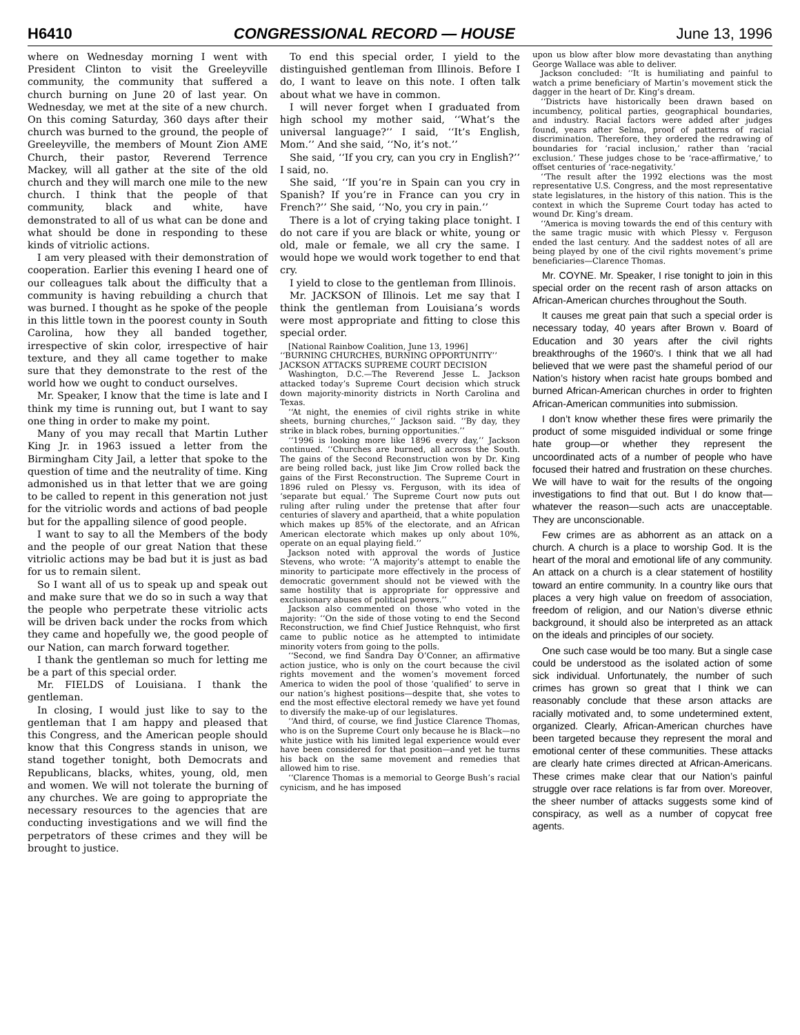H6410 CONGRESSIONAL RECORD — HOUSE June 13, 1996
where on Wednesday morning I went with President Clinton to visit the Greeleyville community, the community that suffered a church burning on June 20 of last year. On Wednesday, we met at the site of a new church. On this coming Saturday, 360 days after their church was burned to the ground, the people of Greeleyville, the members of Mount Zion AME Church, their pastor, Reverend Terrence Mackey, will all gather at the site of the old church and they will march one mile to the new church. I think that the people of that community, black and white, have demonstrated to all of us what can be done and what should be done in responding to these kinds of vitriolic actions.
I am very pleased with their demonstration of cooperation. Earlier this evening I heard one of our colleagues talk about the difficulty that a community is having rebuilding a church that was burned. I thought as he spoke of the people in this little town in the poorest county in South Carolina, how they all banded together, irrespective of skin color, irrespective of hair texture, and they all came together to make sure that they demonstrate to the rest of the world how we ought to conduct ourselves.
Mr. Speaker, I know that the time is late and I think my time is running out, but I want to say one thing in order to make my point.
Many of you may recall that Martin Luther King Jr. in 1963 issued a letter from the Birmingham City Jail, a letter that spoke to the question of time and the neutrality of time. King admonished us in that letter that we are going to be called to repent in this generation not just for the vitriolic words and actions of bad people but for the appalling silence of good people.
I want to say to all the Members of the body and the people of our great Nation that these vitriolic actions may be bad but it is just as bad for us to remain silent.
So I want all of us to speak up and speak out and make sure that we do so in such a way that the people who perpetrate these vitriolic acts will be driven back under the rocks from which they came and hopefully we, the good people of our Nation, can march forward together.
I thank the gentleman so much for letting me be a part of this special order.
Mr. FIELDS of Louisiana. I thank the gentleman.
In closing, I would just like to say to the gentleman that I am happy and pleased that this Congress, and the American people should know that this Congress stands in unison, we stand together tonight, both Democrats and Republicans, blacks, whites, young, old, men and women. We will not tolerate the burning of any churches. We are going to appropriate the necessary resources to the agencies that are conducting investigations and we will find the perpetrators of these crimes and they will be brought to justice.
To end this special order, I yield to the distinguished gentleman from Illinois. Before I do, I want to leave on this note. I often talk about what we have in common.
I will never forget when I graduated from high school my mother said, ‘‘What’s the universal language?’’ I said, ‘‘It’s English, Mom.’’ And she said, ‘‘No, it’s not.’’
She said, ‘‘If you cry, can you cry in English?’’ I said, no.
She said, ‘‘If you’re in Spain can you cry in Spanish? If you’re in France can you cry in French?’’ She said, ‘‘No, you cry in pain.’’
There is a lot of crying taking place tonight. I do not care if you are black or white, young or old, male or female, we all cry the same. I would hope we would work together to end that cry.
I yield to close to the gentleman from Illinois.
Mr. JACKSON of Illinois. Let me say that I think the gentleman from Louisiana’s words were most appropriate and fitting to close this special order.
[National Rainbow Coalition, June 13, 1996]
‘‘BURNING CHURCHES, BURNING OPPORTUNITY’’
JACKSON ATTACKS SUPREME COURT DECISION
Washington, D.C.—The Reverend Jesse L. Jackson attacked today’s Supreme Court decision which struck down majority-minority districts in North Carolina and Texas.
‘‘At night, the enemies of civil rights strike in white sheets, burning churches,’’ Jackson said. ‘‘By day, they strike in black robes, burning opportunities.’’
‘‘1996 is looking more like 1896 every day,’’ Jackson continued. ‘‘Churches are burned, all across the South. The gains of the Second Reconstruction won by Dr. King are being rolled back, just like Jim Crow rolled back the gains of the First Reconstruction. The Supreme Court in 1896 ruled on Plessy vs. Ferguson, with its idea of ‘separate but equal.’ The Supreme Court now puts out ruling after ruling under the pretense that after four centuries of slavery and apartheid, that a white population which makes up 85% of the electorate, and an African American electorate which makes up only about 10%, operate on an equal playing field.’’
Jackson noted with approval the words of Justice Stevens, who wrote: ‘‘A majority’s attempt to enable the minority to participate more effectively in the process of democratic government should not be viewed with the same hostility that is appropriate for oppressive and exclusionary abuses of political powers.’’
Jackson also commented on those who voted in the majority: ‘‘On the side of those voting to end the Second Reconstruction, we find Chief Justice Rehnquist, who first came to public notice as he attempted to intimidate minority voters from going to the polls.
‘‘Second, we find Sandra Day O’Conner, an affirmative action justice, who is only on the court because the civil rights movement and the women’s movement forced America to widen the pool of those ‘qualified’ to serve in our nation’s highest positions—despite that, she votes to end the most effective electoral remedy we have yet found to diversify the make-up of our legislatures.
‘‘And third, of course, we find Justice Clarence Thomas, who is on the Supreme Court only because he is Black—no white justice with his limited legal experience would ever have been considered for that position—and yet he turns his back on the same movement and remedies that allowed him to rise.
‘‘Clarence Thomas is a memorial to George Bush’s racial cynicism, and he has imposed
upon us blow after blow more devastating than anything George Wallace was able to deliver.
Jackson concluded: ‘‘It is humiliating and painful to watch a prime beneficiary of Martin’s movement stick the dagger in the heart of Dr. King’s dream.
‘‘Districts have historically been drawn based on incumbency, political parties, geographical boundaries, and industry. Racial factors were added after judges found, years after Selma, proof of patterns of racial discrimination. Therefore, they ordered the redrawing of boundaries for ‘racial inclusion,’ rather than ‘racial exclusion.’ These judges chose to be ‘race-affirmative,’ to offset centuries of ‘race-negativity.’
‘‘The result after the 1992 elections was the most representative U.S. Congress, and the most representative state legislatures, in the history of this nation. This is the context in which the Supreme Court today has acted to wound Dr. King’s dream.
‘‘America is moving towards the end of this century with the same tragic music with which Plessy v. Ferguson ended the last century. And the saddest notes of all are being played by one of the civil rights movement’s prime beneficiaries—Clarence Thomas.
Mr. COYNE. Mr. Speaker, I rise tonight to join in this special order on the recent rash of arson attacks on African-American churches throughout the South.
It causes me great pain that such a special order is necessary today, 40 years after Brown v. Board of Education and 30 years after the civil rights breakthroughs of the 1960’s. I think that we all had believed that we were past the shameful period of our Nation’s history when racist hate groups bombed and burned African-American churches in order to frighten African-American communities into submission.
I don’t know whether these fires were primarily the product of some misguided individual or some fringe hate group—or whether they represent the uncoordinated acts of a number of people who have focused their hatred and frustration on these churches. We will have to wait for the results of the ongoing investigations to find that out. But I do know that—whatever the reason—such acts are unacceptable. They are unconscionable.
Few crimes are as abhorrent as an attack on a church. A church is a place to worship God. It is the heart of the moral and emotional life of any community. An attack on a church is a clear statement of hostility toward an entire community. In a country like ours that places a very high value on freedom of association, freedom of religion, and our Nation’s diverse ethnic background, it should also be interpreted as an attack on the ideals and principles of our society.
One such case would be too many. But a single case could be understood as the isolated action of some sick individual. Unfortunately, the number of such crimes has grown so great that I think we can reasonably conclude that these arson attacks are racially motivated and, to some undetermined extent, organized. Clearly, African-American churches have been targeted because they represent the moral and emotional center of these communities. These attacks are clearly hate crimes directed at African-Americans. These crimes make clear that our Nation’s painful struggle over race relations is far from over. Moreover, the sheer number of attacks suggests some kind of conspiracy, as well as a number of copycat free agents.